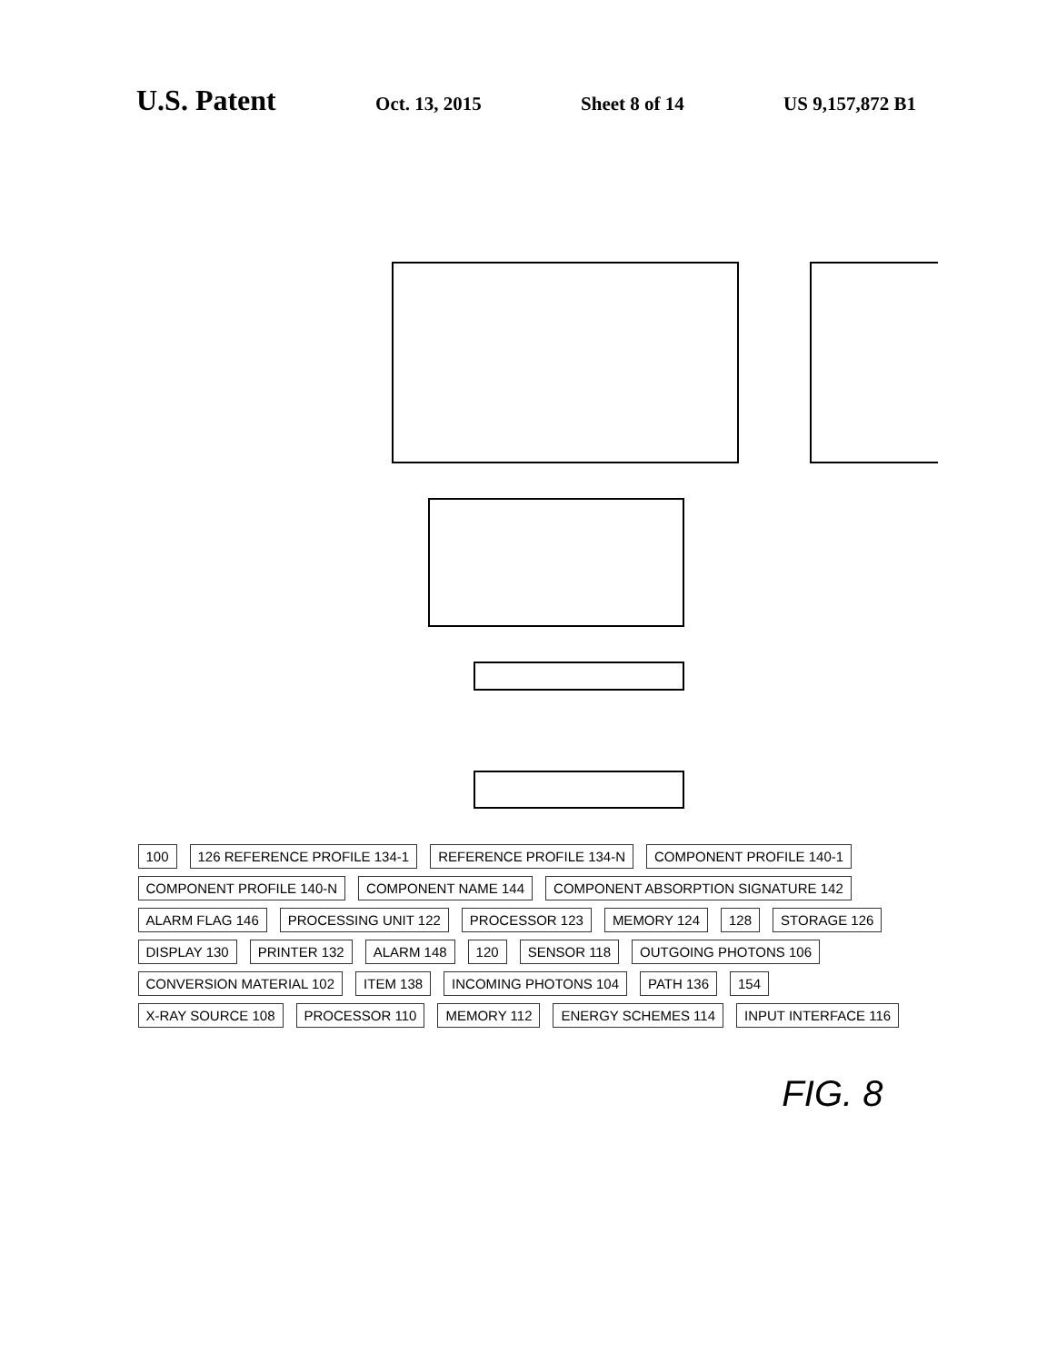U.S. Patent
Oct. 13, 2015 Sheet 8 of 14 US 9,157,872 B1
100
126 REFERENCE PROFILE 134-1
REFERENCE PROFILE 134-N
COMPONENT PROFILE 140-1
COMPONENT PROFILE 140-N
COMPONENT NAME 144
COMPONENT ABSORPTION SIGNATURE 142
ALARM FLAG 146
PROCESSING UNIT 122
PROCESSOR 123
MEMORY 124
128
STORAGE 126
DISPLAY 130
PRINTER 132
ALARM 148
120
SENSOR 118
OUTGOING PHOTONS 106
CONVERSION MATERIAL 102
ITEM 138
INCOMING PHOTONS 104
PATH 136
154
X-RAY SOURCE 108
PROCESSOR 110
MEMORY 112
ENERGY SCHEMES 114
INPUT INTERFACE 116
FIG. 8